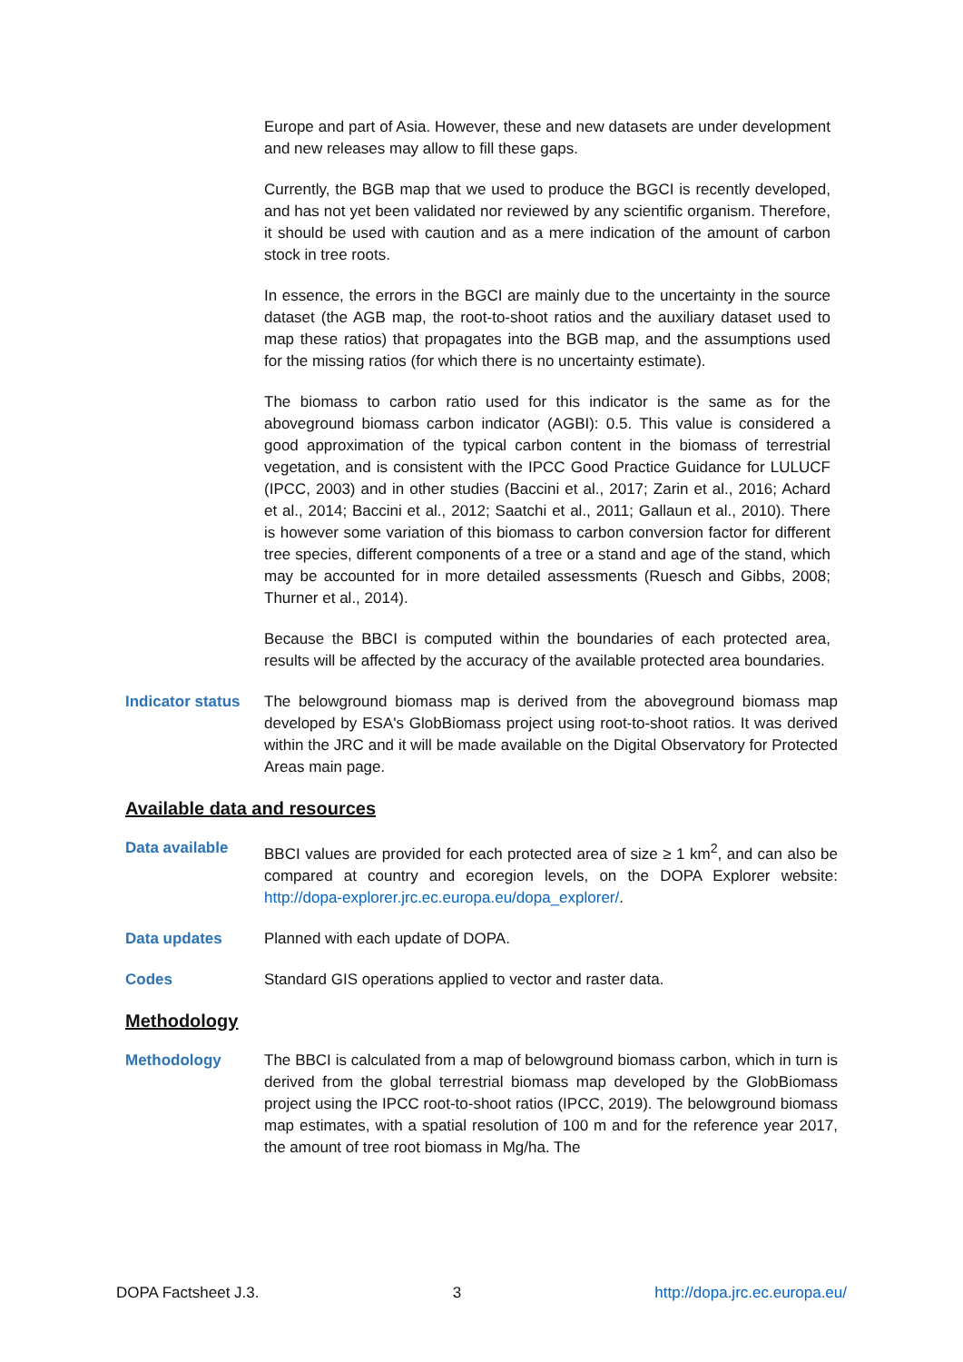Europe and part of Asia. However, these and new datasets are under development and new releases may allow to fill these gaps.
Currently, the BGB map that we used to produce the BGCI is recently developed, and has not yet been validated nor reviewed by any scientific organism. Therefore, it should be used with caution and as a mere indication of the amount of carbon stock in tree roots.
In essence, the errors in the BGCI are mainly due to the uncertainty in the source dataset (the AGB map, the root-to-shoot ratios and the auxiliary dataset used to map these ratios) that propagates into the BGB map, and the assumptions used for the missing ratios (for which there is no uncertainty estimate).
The biomass to carbon ratio used for this indicator is the same as for the aboveground biomass carbon indicator (AGBI): 0.5. This value is considered a good approximation of the typical carbon content in the biomass of terrestrial vegetation, and is consistent with the IPCC Good Practice Guidance for LULUCF (IPCC, 2003) and in other studies (Baccini et al., 2017; Zarin et al., 2016; Achard et al., 2014; Baccini et al., 2012; Saatchi et al., 2011; Gallaun et al., 2010). There is however some variation of this biomass to carbon conversion factor for different tree species, different components of a tree or a stand and age of the stand, which may be accounted for in more detailed assessments (Ruesch and Gibbs, 2008; Thurner et al., 2014).
Because the BBCI is computed within the boundaries of each protected area, results will be affected by the accuracy of the available protected area boundaries.
Indicator status
The belowground biomass map is derived from the aboveground biomass map developed by ESA's GlobBiomass project using root-to-shoot ratios. It was derived within the JRC and it will be made available on the Digital Observatory for Protected Areas main page.
Available data and resources
Data available BBCI values are provided for each protected area of size ≥ 1 km<sup>2</sup>, and can also be compared at country and ecoregion levels, on the DOPA Explorer website: http://dopa-explorer.jrc.ec.europa.eu/dopa_explorer/.
Data updates Planned with each update of DOPA.
Codes Standard GIS operations applied to vector and raster data.
Methodology
Methodology The BBCI is calculated from a map of belowground biomass carbon, which in turn is derived from the global terrestrial biomass map developed by the GlobBiomass project using the IPCC root-to-shoot ratios (IPCC, 2019). The belowground biomass map estimates, with a spatial resolution of 100 m and for the reference year 2017, the amount of tree root biomass in Mg/ha. The
DOPA Factsheet J.3. 3 http://dopa.jrc.ec.europa.eu/